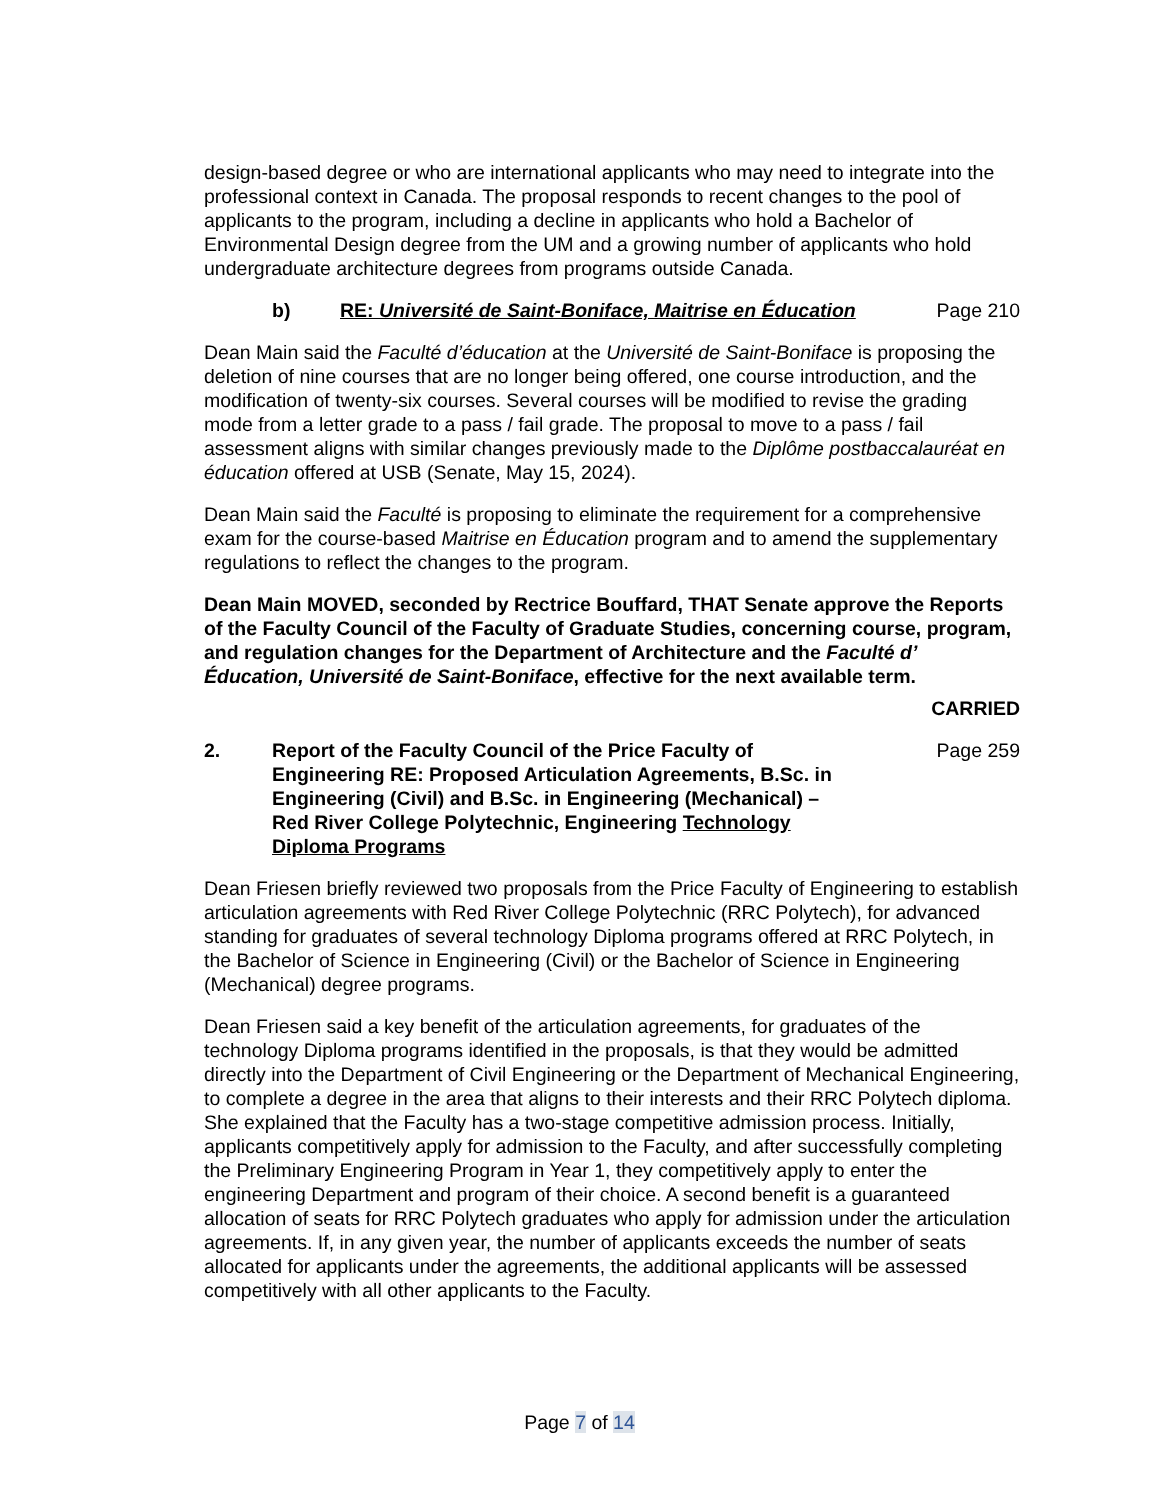design-based degree or who are international applicants who may need to integrate into the professional context in Canada. The proposal responds to recent changes to the pool of applicants to the program, including a decline in applicants who hold a Bachelor of Environmental Design degree from the UM and a growing number of applicants who hold undergraduate architecture degrees from programs outside Canada.
b) RE: Université de Saint-Boniface, Maitrise en Éducation
Page 210
Dean Main said the Faculté d’éducation at the Université de Saint-Boniface is proposing the deletion of nine courses that are no longer being offered, one course introduction, and the modification of twenty-six courses. Several courses will be modified to revise the grading mode from a letter grade to a pass / fail grade. The proposal to move to a pass / fail assessment aligns with similar changes previously made to the Diplôme postbaccalauréat en éducation offered at USB (Senate, May 15, 2024).
Dean Main said the Faculté is proposing to eliminate the requirement for a comprehensive exam for the course-based Maitrise en Éducation program and to amend the supplementary regulations to reflect the changes to the program.
Dean Main MOVED, seconded by Rectrice Bouffard, THAT Senate approve the Reports of the Faculty Council of the Faculty of Graduate Studies, concerning course, program, and regulation changes for the Department of Architecture and the Faculté d’ Éducation, Université de Saint-Boniface, effective for the next available term.
CARRIED
2. Report of the Faculty Council of the Price Faculty of Engineering RE: Proposed Articulation Agreements, B.Sc. in Engineering (Civil) and B.Sc. in Engineering (Mechanical) – Red River College Polytechnic, Engineering Technology Diploma Programs
Page 259
Dean Friesen briefly reviewed two proposals from the Price Faculty of Engineering to establish articulation agreements with Red River College Polytechnic (RRC Polytech), for advanced standing for graduates of several technology Diploma programs offered at RRC Polytech, in the Bachelor of Science in Engineering (Civil) or the Bachelor of Science in Engineering (Mechanical) degree programs.
Dean Friesen said a key benefit of the articulation agreements, for graduates of the technology Diploma programs identified in the proposals, is that they would be admitted directly into the Department of Civil Engineering or the Department of Mechanical Engineering, to complete a degree in the area that aligns to their interests and their RRC Polytech diploma. She explained that the Faculty has a two-stage competitive admission process. Initially, applicants competitively apply for admission to the Faculty, and after successfully completing the Preliminary Engineering Program in Year 1, they competitively apply to enter the engineering Department and program of their choice. A second benefit is a guaranteed allocation of seats for RRC Polytech graduates who apply for admission under the articulation agreements. If, in any given year, the number of applicants exceeds the number of seats allocated for applicants under the agreements, the additional applicants will be assessed competitively with all other applicants to the Faculty.
Page 7 of 14